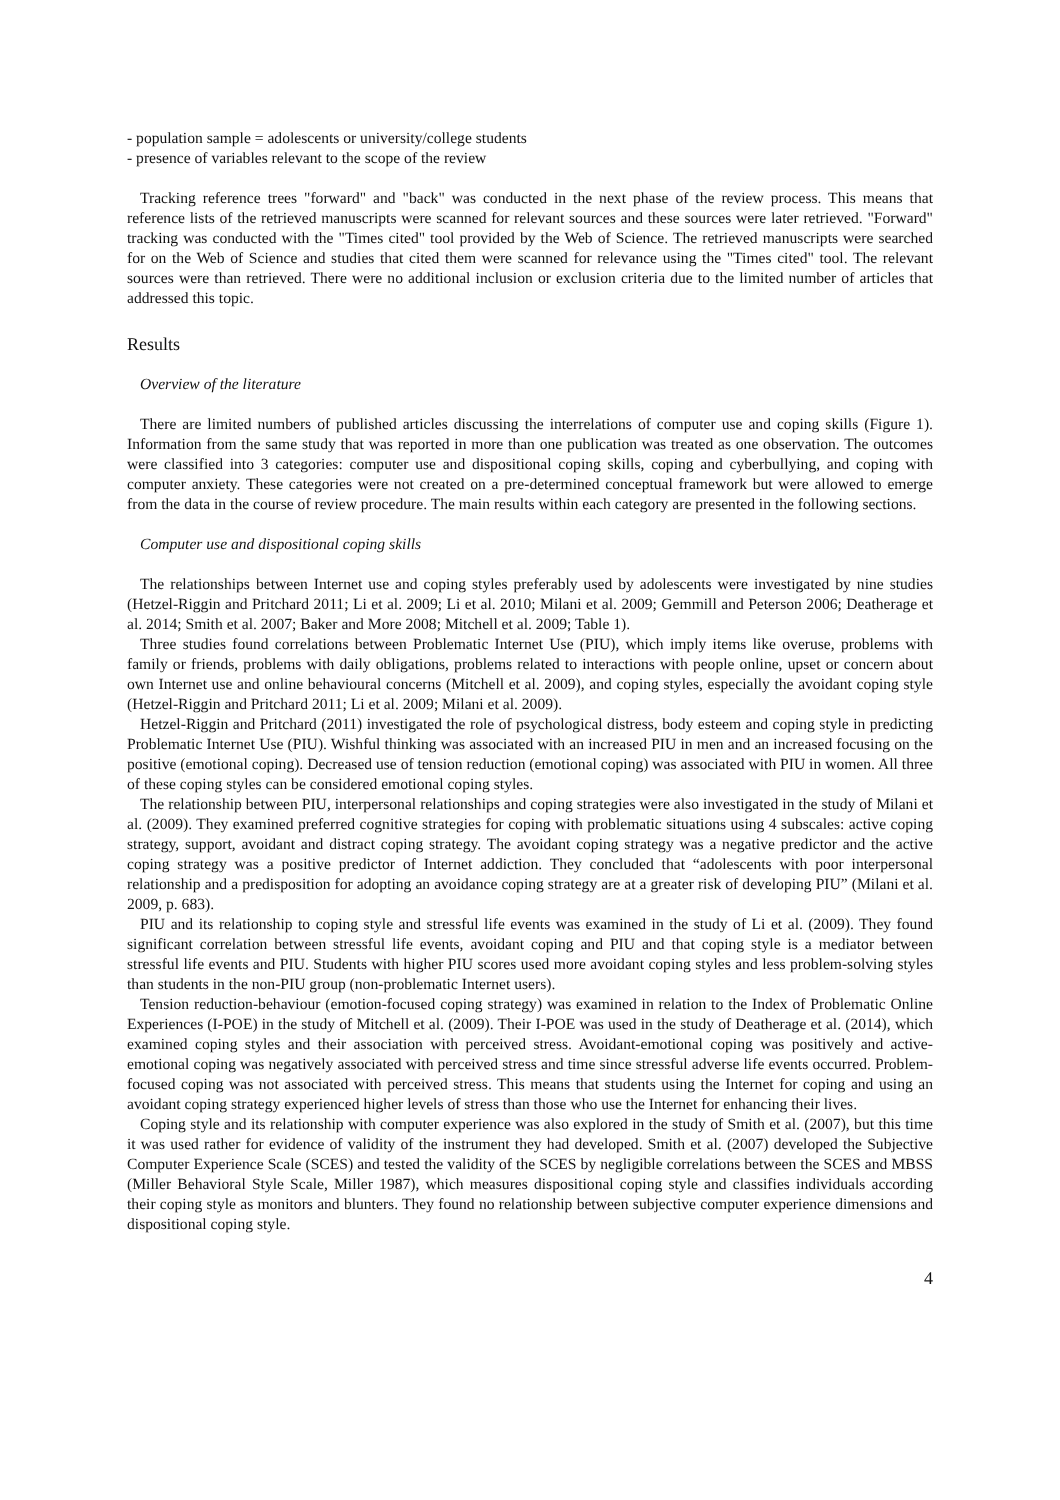- population sample = adolescents or university/college students
- presence of variables relevant to the scope of the review
Tracking reference trees "forward" and "back" was conducted in the next phase of the review process. This means that reference lists of the retrieved manuscripts were scanned for relevant sources and these sources were later retrieved. "Forward" tracking was conducted with the "Times cited" tool provided by the Web of Science. The retrieved manuscripts were searched for on the Web of Science and studies that cited them were scanned for relevance using the "Times cited" tool. The relevant sources were than retrieved. There were no additional inclusion or exclusion criteria due to the limited number of articles that addressed this topic.
Results
Overview of the literature
There are limited numbers of published articles discussing the interrelations of computer use and coping skills (Figure 1). Information from the same study that was reported in more than one publication was treated as one observation. The outcomes were classified into 3 categories: computer use and dispositional coping skills, coping and cyberbullying, and coping with computer anxiety. These categories were not created on a pre-determined conceptual framework but were allowed to emerge from the data in the course of review procedure. The main results within each category are presented in the following sections.
Computer use and dispositional coping skills
The relationships between Internet use and coping styles preferably used by adolescents were investigated by nine studies (Hetzel-Riggin and Pritchard 2011; Li et al. 2009; Li et al. 2010; Milani et al. 2009; Gemmill and Peterson 2006; Deatherage et al. 2014; Smith et al. 2007; Baker and More 2008; Mitchell et al. 2009; Table 1).
Three studies found correlations between Problematic Internet Use (PIU), which imply items like overuse, problems with family or friends, problems with daily obligations, problems related to interactions with people online, upset or concern about own Internet use and online behavioural concerns (Mitchell et al. 2009), and coping styles, especially the avoidant coping style (Hetzel-Riggin and Pritchard 2011; Li et al. 2009; Milani et al. 2009).
Hetzel-Riggin and Pritchard (2011) investigated the role of psychological distress, body esteem and coping style in predicting Problematic Internet Use (PIU). Wishful thinking was associated with an increased PIU in men and an increased focusing on the positive (emotional coping). Decreased use of tension reduction (emotional coping) was associated with PIU in women. All three of these coping styles can be considered emotional coping styles.
The relationship between PIU, interpersonal relationships and coping strategies were also investigated in the study of Milani et al. (2009). They examined preferred cognitive strategies for coping with problematic situations using 4 subscales: active coping strategy, support, avoidant and distract coping strategy. The avoidant coping strategy was a negative predictor and the active coping strategy was a positive predictor of Internet addiction. They concluded that “adolescents with poor interpersonal relationship and a predisposition for adopting an avoidance coping strategy are at a greater risk of developing PIU” (Milani et al. 2009, p. 683).
PIU and its relationship to coping style and stressful life events was examined in the study of Li et al. (2009). They found significant correlation between stressful life events, avoidant coping and PIU and that coping style is a mediator between stressful life events and PIU. Students with higher PIU scores used more avoidant coping styles and less problem-solving styles than students in the non-PIU group (non-problematic Internet users).
Tension reduction-behaviour (emotion-focused coping strategy) was examined in relation to the Index of Problematic Online Experiences (I-POE) in the study of Mitchell et al. (2009). Their I-POE was used in the study of Deatherage et al. (2014), which examined coping styles and their association with perceived stress. Avoidant-emotional coping was positively and active-emotional coping was negatively associated with perceived stress and time since stressful adverse life events occurred. Problem-focused coping was not associated with perceived stress. This means that students using the Internet for coping and using an avoidant coping strategy experienced higher levels of stress than those who use the Internet for enhancing their lives.
Coping style and its relationship with computer experience was also explored in the study of Smith et al. (2007), but this time it was used rather for evidence of validity of the instrument they had developed. Smith et al. (2007) developed the Subjective Computer Experience Scale (SCES) and tested the validity of the SCES by negligible correlations between the SCES and MBSS (Miller Behavioral Style Scale, Miller 1987), which measures dispositional coping style and classifies individuals according their coping style as monitors and blunters. They found no relationship between subjective computer experience dimensions and dispositional coping style.
4